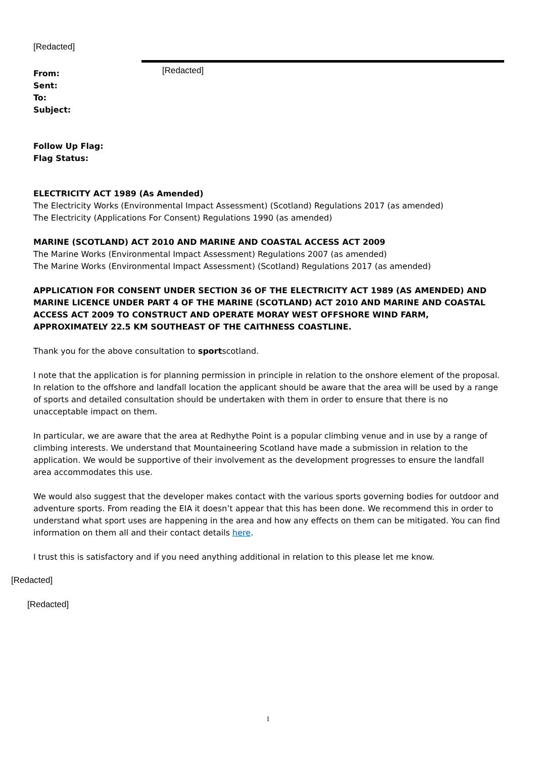[Redacted]
From:
Sent:
To:
Subject:
[Redacted]
Follow Up Flag:
Flag Status:
ELECTRICITY ACT 1989 (As Amended)
The Electricity Works (Environmental Impact Assessment) (Scotland) Regulations 2017 (as amended)
The Electricity (Applications For Consent) Regulations 1990 (as amended)
MARINE (SCOTLAND) ACT 2010 AND MARINE AND COASTAL ACCESS ACT 2009
The Marine Works (Environmental Impact Assessment) Regulations 2007 (as amended)
The Marine Works (Environmental Impact Assessment) (Scotland) Regulations 2017 (as amended)
APPLICATION FOR CONSENT UNDER SECTION 36 OF THE ELECTRICITY ACT 1989 (AS AMENDED) AND MARINE LICENCE UNDER PART 4 OF THE MARINE (SCOTLAND) ACT 2010 AND MARINE AND COASTAL ACCESS ACT 2009 TO CONSTRUCT AND OPERATE MORAY WEST OFFSHORE WIND FARM, APPROXIMATELY 22.5 KM SOUTHEAST OF THE CAITHNESS COASTLINE.
Thank you for the above consultation to sportscotland.
I note that the application is for planning permission in principle in relation to the onshore element of the proposal. In relation to the offshore and landfall location the applicant should be aware that the area will be used by a range of sports and detailed consultation should be undertaken with them in order to ensure that there is no unacceptable impact on them.
In particular, we are aware that the area at Redhythe Point is a popular climbing venue and in use by a range of climbing interests. We understand that Mountaineering Scotland have made a submission in relation to the application. We would be supportive of their involvement as the development progresses to ensure the landfall area accommodates this use.
We would also suggest that the developer makes contact with the various sports governing bodies for outdoor and adventure sports. From reading the EIA it doesn’t appear that this has been done. We recommend this in order to understand what sport uses are happening in the area and how any effects on them can be mitigated. You can find information on them all and their contact details here.
I trust this is satisfactory and if you need anything additional in relation to this please let me know.
[Redacted]
[Redacted]
1